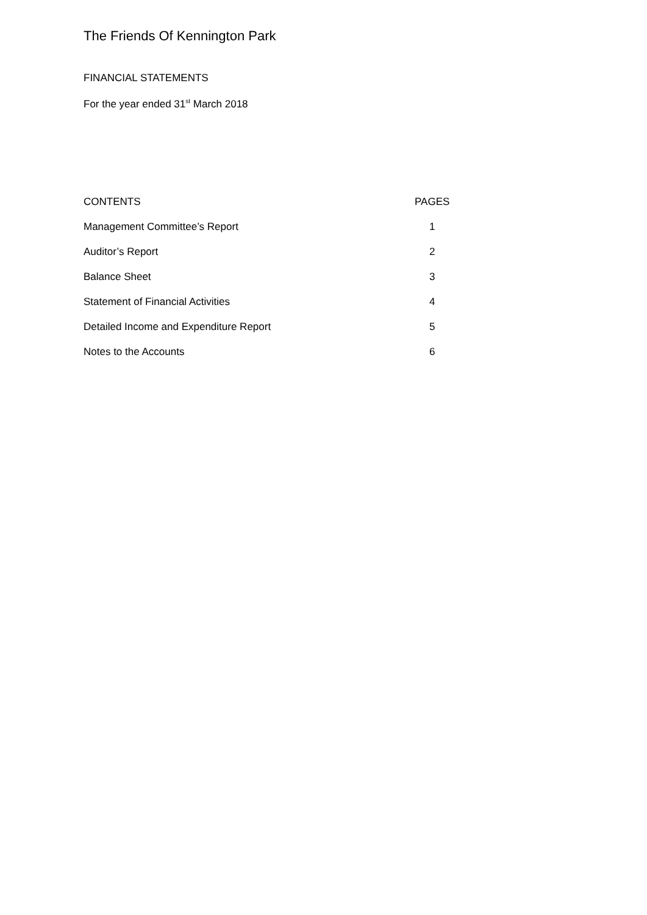The Friends Of Kennington Park
FINANCIAL STATEMENTS
For the year ended 31<sup>st</sup> March 2018
| CONTENTS | PAGES |
| --- | --- |
| Management Committee’s Report | 1 |
| Auditor’s Report | 2 |
| Balance Sheet | 3 |
| Statement of Financial Activities | 4 |
| Detailed Income and Expenditure Report | 5 |
| Notes to the Accounts | 6 |